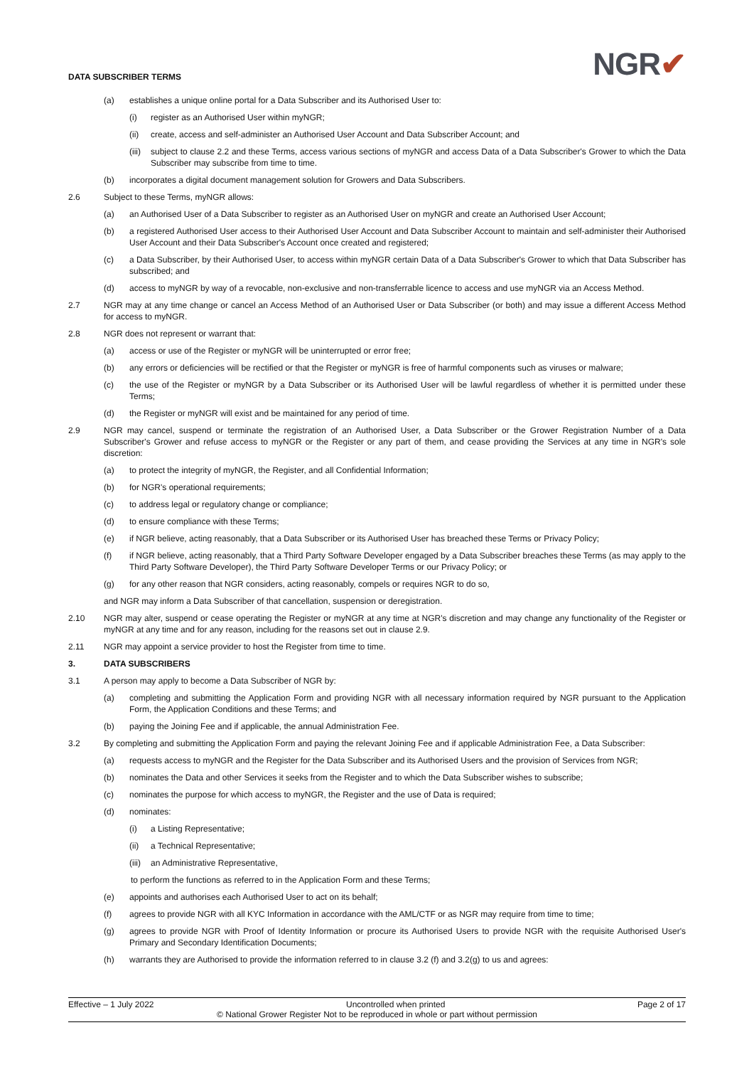DATA SUBSCRIBER TERMS
NGR✔
(a) establishes a unique online portal for a Data Subscriber and its Authorised User to:
(i) register as an Authorised User within myNGR;
(ii) create, access and self-administer an Authorised User Account and Data Subscriber Account; and
(iii) subject to clause 2.2 and these Terms, access various sections of myNGR and access Data of a Data Subscriber's Grower to which the Data Subscriber may subscribe from time to time.
(b) incorporates a digital document management solution for Growers and Data Subscribers.
2.6 Subject to these Terms, myNGR allows:
(a) an Authorised User of a Data Subscriber to register as an Authorised User on myNGR and create an Authorised User Account;
(b) a registered Authorised User access to their Authorised User Account and Data Subscriber Account to maintain and self-administer their Authorised User Account and their Data Subscriber's Account once created and registered;
(c) a Data Subscriber, by their Authorised User, to access within myNGR certain Data of a Data Subscriber's Grower to which that Data Subscriber has subscribed; and
(d) access to myNGR by way of a revocable, non-exclusive and non-transferrable licence to access and use myNGR via an Access Method.
2.7 NGR may at any time change or cancel an Access Method of an Authorised User or Data Subscriber (or both) and may issue a different Access Method for access to myNGR.
2.8 NGR does not represent or warrant that:
(a) access or use of the Register or myNGR will be uninterrupted or error free;
(b) any errors or deficiencies will be rectified or that the Register or myNGR is free of harmful components such as viruses or malware;
(c) the use of the Register or myNGR by a Data Subscriber or its Authorised User will be lawful regardless of whether it is permitted under these Terms;
(d) the Register or myNGR will exist and be maintained for any period of time.
2.9 NGR may cancel, suspend or terminate the registration of an Authorised User, a Data Subscriber or the Grower Registration Number of a Data Subscriber's Grower and refuse access to myNGR or the Register or any part of them, and cease providing the Services at any time in NGR's sole discretion:
(a) to protect the integrity of myNGR, the Register, and all Confidential Information;
(b) for NGR's operational requirements;
(c) to address legal or regulatory change or compliance;
(d) to ensure compliance with these Terms;
(e) if NGR believe, acting reasonably, that a Data Subscriber or its Authorised User has breached these Terms or Privacy Policy;
(f) if NGR believe, acting reasonably, that a Third Party Software Developer engaged by a Data Subscriber breaches these Terms (as may apply to the Third Party Software Developer), the Third Party Software Developer Terms or our Privacy Policy; or
(g) for any other reason that NGR considers, acting reasonably, compels or requires NGR to do so,
and NGR may inform a Data Subscriber of that cancellation, suspension or deregistration.
2.10 NGR may alter, suspend or cease operating the Register or myNGR at any time at NGR's discretion and may change any functionality of the Register or myNGR at any time and for any reason, including for the reasons set out in clause 2.9.
2.11 NGR may appoint a service provider to host the Register from time to time.
3. DATA SUBSCRIBERS
3.1 A person may apply to become a Data Subscriber of NGR by:
(a) completing and submitting the Application Form and providing NGR with all necessary information required by NGR pursuant to the Application Form, the Application Conditions and these Terms; and
(b) paying the Joining Fee and if applicable, the annual Administration Fee.
3.2 By completing and submitting the Application Form and paying the relevant Joining Fee and if applicable Administration Fee, a Data Subscriber:
(a) requests access to myNGR and the Register for the Data Subscriber and its Authorised Users and the provision of Services from NGR;
(b) nominates the Data and other Services it seeks from the Register and to which the Data Subscriber wishes to subscribe;
(c) nominates the purpose for which access to myNGR, the Register and the use of Data is required;
(d) nominates:
(i) a Listing Representative;
(ii) a Technical Representative;
(iii) an Administrative Representative,
to perform the functions as referred to in the Application Form and these Terms;
(e) appoints and authorises each Authorised User to act on its behalf;
(f) agrees to provide NGR with all KYC Information in accordance with the AML/CTF or as NGR may require from time to time;
(g) agrees to provide NGR with Proof of Identity Information or procure its Authorised Users to provide NGR with the requisite Authorised User's Primary and Secondary Identification Documents;
(h) warrants they are Authorised to provide the information referred to in clause 3.2 (f) and 3.2(g) to us and agrees:
Effective – 1 July 2022 Uncontrolled when printed Page 2 of 17
© National Grower Register Not to be reproduced in whole or part without permission